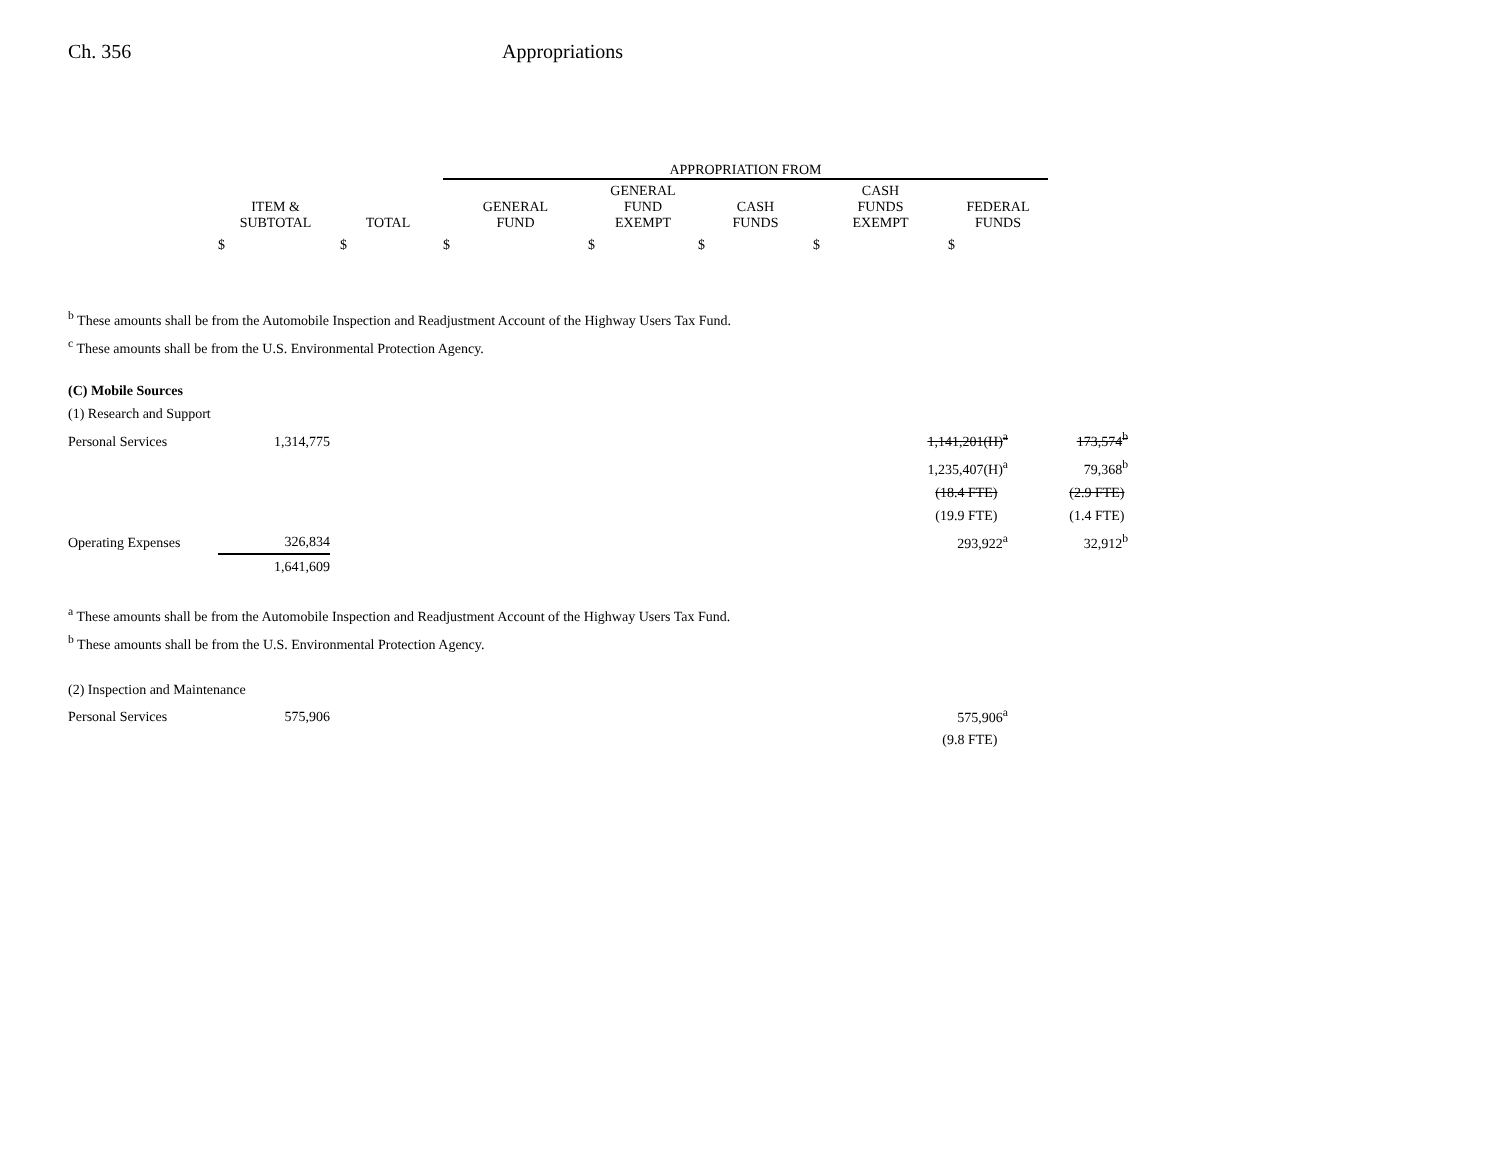Ch. 356 Appropriations
| | | | APPROPRIATION FROM | | | | |
| --- | --- | --- | --- | --- | --- | --- | --- |
| | ITEM & SUBTOTAL | TOTAL | GENERAL FUND | GENERAL FUND EXEMPT | CASH FUNDS | CASH FUNDS EXEMPT | FEDERAL FUNDS |
| | $ | $ | $ | $ | $ | $ | $ |
<sup>b</sup> These amounts shall be from the Automobile Inspection and Readjustment Account of the Highway Users Tax Fund.
<sup>c</sup> These amounts shall be from the U.S. Environmental Protection Agency.
(C) Mobile Sources
(1) Research and Support
| Personal Services | 1,314,775 | | 1,141,201(H)<sup>a</sup> | 173,574<sup>b</sup> |
| | | | 1,235,407(H)<sup>a</sup> | 79,368<sup>b</sup> |
| | | | (18.4 FTE) | (2.9 FTE) |
| | | | (19.9 FTE) | (1.4 FTE) |
| Operating Expenses | 326,834 | | 293,922<sup>a</sup> | 32,912<sup>b</sup> |
| | 1,641,609 | | | |
<sup>a</sup> These amounts shall be from the Automobile Inspection and Readjustment Account of the Highway Users Tax Fund.
<sup>b</sup> These amounts shall be from the U.S. Environmental Protection Agency.
(2) Inspection and Maintenance
| Personal Services | 575,906 | | 575,906<sup>a</sup> |
| | | | (9.8 FTE) |